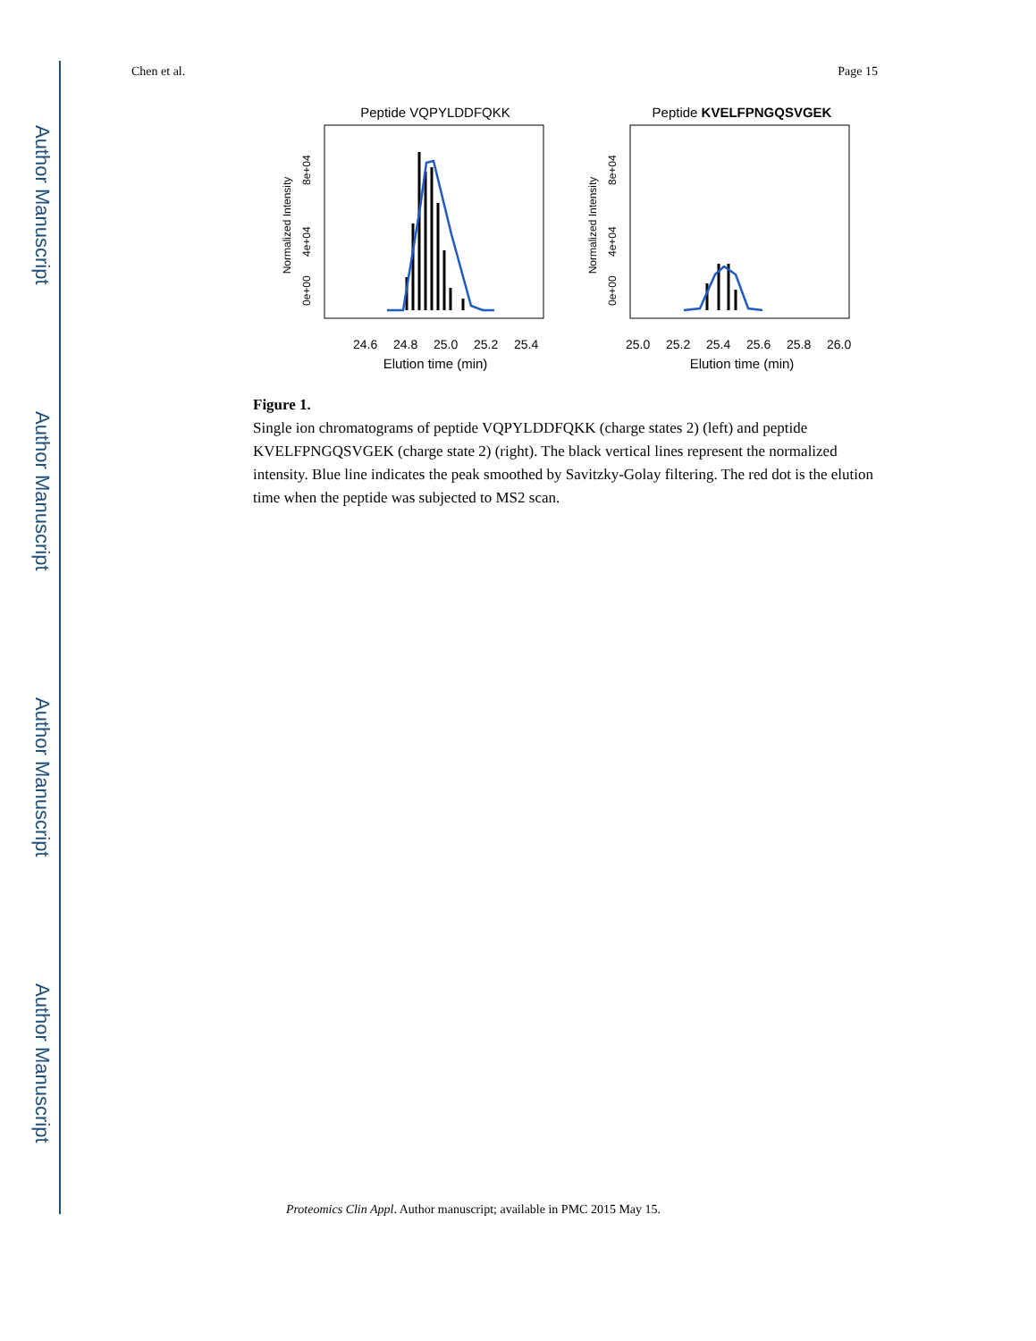Author Manuscript
Author Manuscript
Author Manuscript
Author Manuscript
Chen et al. Page 15
Peptide VQPYLDDFQKK
Normalized Intensity
0e+00
4e+04
8e+04
24.6
24.8
25.0
25.2
25.4
Elution time (min)
Peptide KVELFPNGQSVGEK
Normalized Intensity
0e+00
4e+04
8e+04
25.0
25.2
25.4
25.6
25.8
26.0
Elution time (min)
Figure 1.
Single ion chromatograms of peptide VQPYLDDFQKK (charge states 2) (left) and peptide KVELFPNGQSVGEK (charge state 2) (right). The black vertical lines represent the normalized intensity. Blue line indicates the peak smoothed by Savitzky-Golay filtering. The red dot is the elution time when the peptide was subjected to MS2 scan.
Proteomics Clin Appl. Author manuscript; available in PMC 2015 May 15.